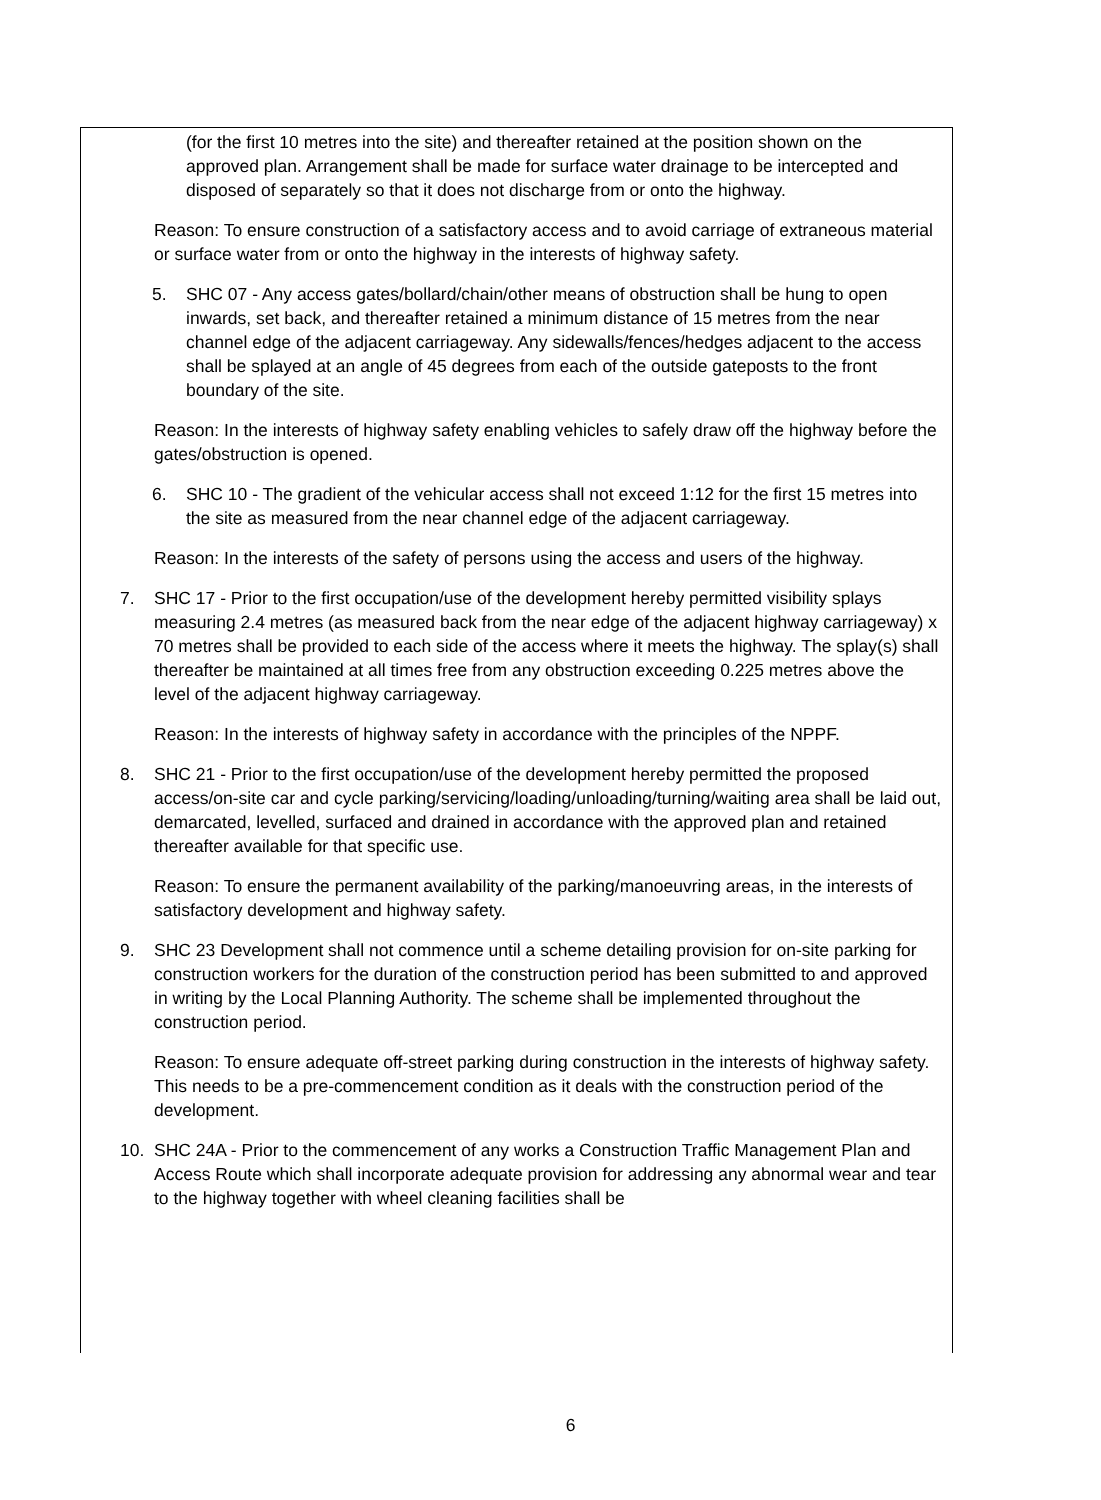(for the first 10 metres into the site) and thereafter retained at the position shown on the approved plan. Arrangement shall be made for surface water drainage to be intercepted and disposed of separately so that it does not discharge from or onto the highway.
Reason: To ensure construction of a satisfactory access and to avoid carriage of extraneous material or surface water from or onto the highway in the interests of highway safety.
5. SHC 07 - Any access gates/bollard/chain/other means of obstruction shall be hung to open inwards, set back, and thereafter retained a minimum distance of 15 metres from the near channel edge of the adjacent carriageway. Any sidewalls/fences/hedges adjacent to the access shall be splayed at an angle of 45 degrees from each of the outside gateposts to the front boundary of the site.
Reason: In the interests of highway safety enabling vehicles to safely draw off the highway before the gates/obstruction is opened.
6. SHC 10 - The gradient of the vehicular access shall not exceed 1:12 for the first 15 metres into the site as measured from the near channel edge of the adjacent carriageway.
Reason: In the interests of the safety of persons using the access and users of the highway.
7. SHC 17 - Prior to the first occupation/use of the development hereby permitted visibility splays measuring 2.4 metres (as measured back from the near edge of the adjacent highway carriageway) x 70 metres shall be provided to each side of the access where it meets the highway. The splay(s) shall thereafter be maintained at all times free from any obstruction exceeding 0.225 metres above the level of the adjacent highway carriageway.
Reason: In the interests of highway safety in accordance with the principles of the NPPF.
8. SHC 21 - Prior to the first occupation/use of the development hereby permitted the proposed access/on-site car and cycle parking/servicing/loading/unloading/turning/waiting area shall be laid out, demarcated, levelled, surfaced and drained in accordance with the approved plan and retained thereafter available for that specific use.
Reason: To ensure the permanent availability of the parking/manoeuvring areas, in the interests of satisfactory development and highway safety.
9. SHC 23 Development shall not commence until a scheme detailing provision for on-site parking for construction workers for the duration of the construction period has been submitted to and approved in writing by the Local Planning Authority. The scheme shall be implemented throughout the construction period.
Reason: To ensure adequate off-street parking during construction in the interests of highway safety. This needs to be a pre-commencement condition as it deals with the construction period of the development.
10. SHC 24A - Prior to the commencement of any works a Construction Traffic Management Plan and Access Route which shall incorporate adequate provision for addressing any abnormal wear and tear to the highway together with wheel cleaning facilities shall be
6